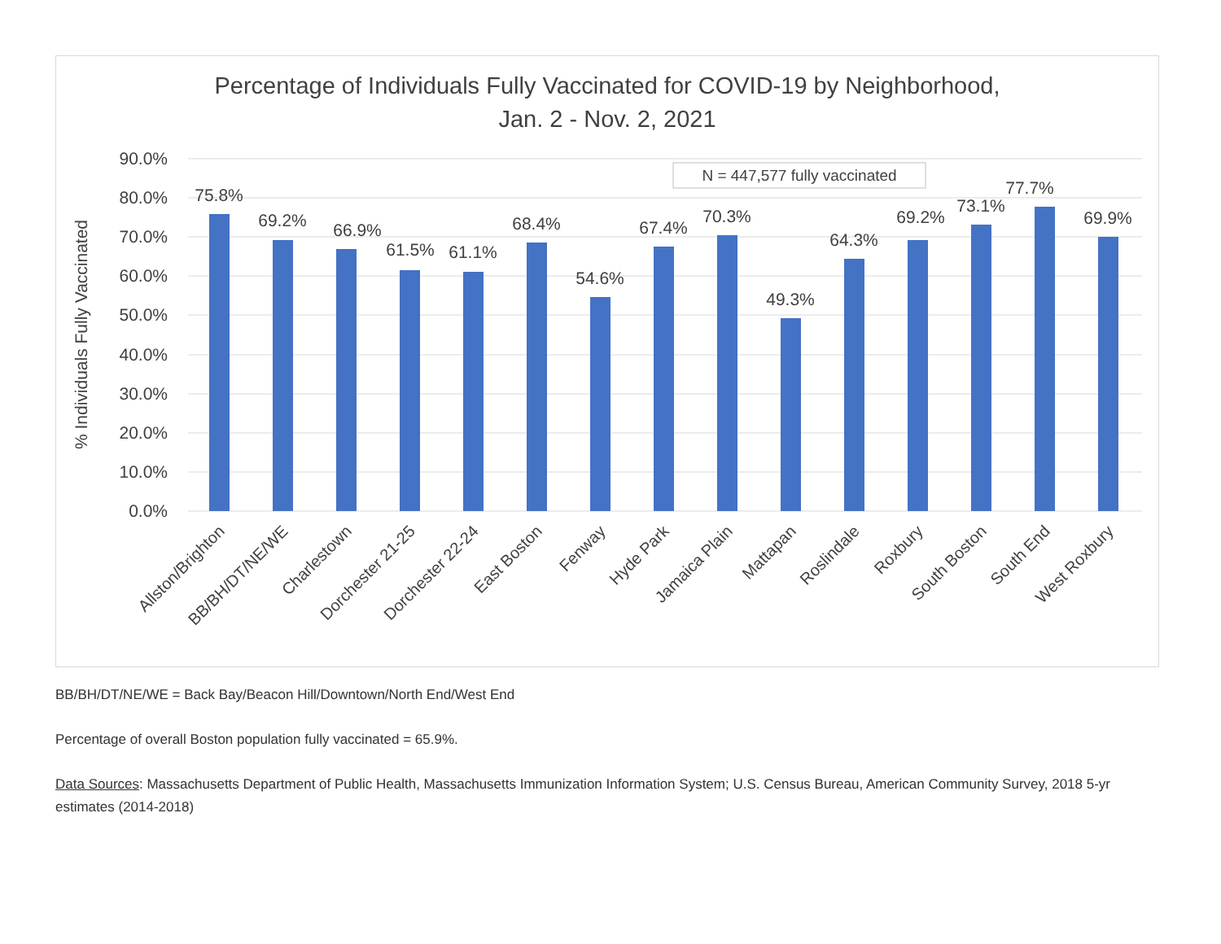Percentage of Individuals Fully Vaccinated for COVID-19 by Neighborhood,
Jan. 2 - Nov. 2, 2021
90.0%
80.0%
70.0%
60.0%
50.0%
40.0%
30.0%
20.0%
10.0%
0.0%
% Individuals Fully Vaccinated
N = 447,577 fully vaccinated
75.8%
69.2%
66.9%
61.5%
61.1%
68.4%
54.6%
67.4%
70.3%
49.3%
64.3%
69.2%
73.1%
77.7%
69.9%
Allston/Brighton
BB/BH/DT/NE/WE
Charlestown
Dorchester 21-25
Dorchester 22-24
East Boston
Fenway
Hyde Park
Jamaica Plain
Mattapan
Roslindale
Roxbury
South Boston
South End
West Roxbury
BB/BH/DT/NE/WE = Back Bay/Beacon Hill/Downtown/North End/West End
Percentage of overall Boston population fully vaccinated = 65.9%.
Data Sources: Massachusetts Department of Public Health, Massachusetts Immunization Information System; U.S. Census Bureau, American Community Survey, 2018 5-yr estimates (2014-2018)